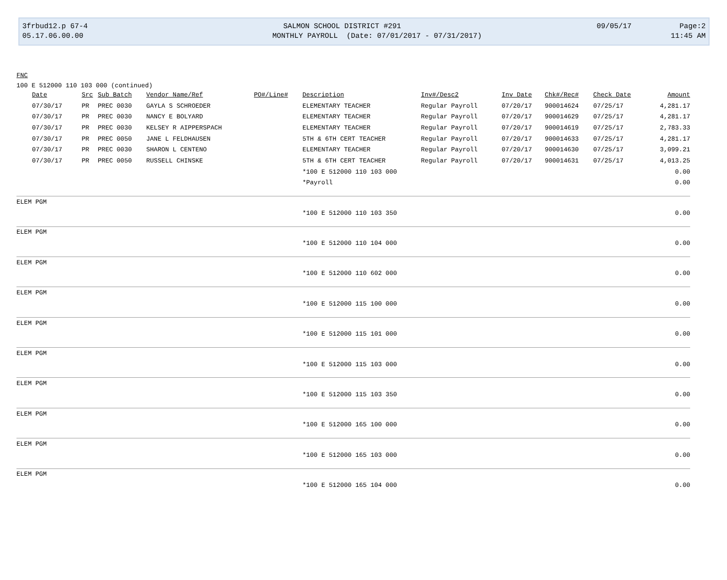3frbud12.p 67-4 SALMON SCHOOL DISTRICT #291 09/05/17 Page:2
05.17.06.00.00 MONTHLY PAYROLL (Date: 07/01/2017 - 07/31/2017) 11:45 AM
FNC
100 E 512000 110 103 000 (continued)
| Date | Src | Sub Batch | Vendor Name/Ref | PO#/Line# | Description | Inv#/Desc2 | Inv Date | Chk#/Rec# | Check Date | Amount |
| --- | --- | --- | --- | --- | --- | --- | --- | --- | --- | --- |
| 07/30/17 | PR | PREC 0030 | GAYLA S SCHROEDER | | ELEMENTARY TEACHER | Regular Payroll | 07/20/17 | 900014624 | 07/25/17 | 4,281.17 |
| 07/30/17 | PR | PREC 0030 | NANCY E BOLYARD | | ELEMENTARY TEACHER | Regular Payroll | 07/20/17 | 900014629 | 07/25/17 | 4,281.17 |
| 07/30/17 | PR | PREC 0030 | KELSEY R AIPPERSPACH | | ELEMENTARY TEACHER | Regular Payroll | 07/20/17 | 900014619 | 07/25/17 | 2,783.33 |
| 07/30/17 | PR | PREC 0050 | JANE L FELDHAUSEN | | 5TH & 6TH CERT TEACHER | Regular Payroll | 07/20/17 | 900014633 | 07/25/17 | 4,281.17 |
| 07/30/17 | PR | PREC 0030 | SHARON L CENTENO | | ELEMENTARY TEACHER | Regular Payroll | 07/20/17 | 900014630 | 07/25/17 | 3,099.21 |
| 07/30/17 | PR | PREC 0050 | RUSSELL CHINSKE | | 5TH & 6TH CERT TEACHER | Regular Payroll | 07/20/17 | 900014631 | 07/25/17 | 4,013.25 |
| | | | | | *100 E 512000 110 103 000 | | | | | 0.00 |
| | | | | | *Payroll | | | | | 0.00 |
| ELEM PGM | | | | | | | | | | |
| | | | | | *100 E 512000 110 103 350 | | | | | 0.00 |
| ELEM PGM | | | | | | | | | | |
| | | | | | *100 E 512000 110 104 000 | | | | | 0.00 |
| ELEM PGM | | | | | | | | | | |
| | | | | | *100 E 512000 110 602 000 | | | | | 0.00 |
| ELEM PGM | | | | | | | | | | |
| | | | | | *100 E 512000 115 100 000 | | | | | 0.00 |
| ELEM PGM | | | | | | | | | | |
| | | | | | *100 E 512000 115 101 000 | | | | | 0.00 |
| ELEM PGM | | | | | | | | | | |
| | | | | | *100 E 512000 115 103 000 | | | | | 0.00 |
| ELEM PGM | | | | | | | | | | |
| | | | | | *100 E 512000 115 103 350 | | | | | 0.00 |
| ELEM PGM | | | | | | | | | | |
| | | | | | *100 E 512000 165 100 000 | | | | | 0.00 |
| ELEM PGM | | | | | | | | | | |
| | | | | | *100 E 512000 165 103 000 | | | | | 0.00 |
| ELEM PGM | | | | | | | | | | |
| | | | | | *100 E 512000 165 104 000 | | | | | 0.00 |